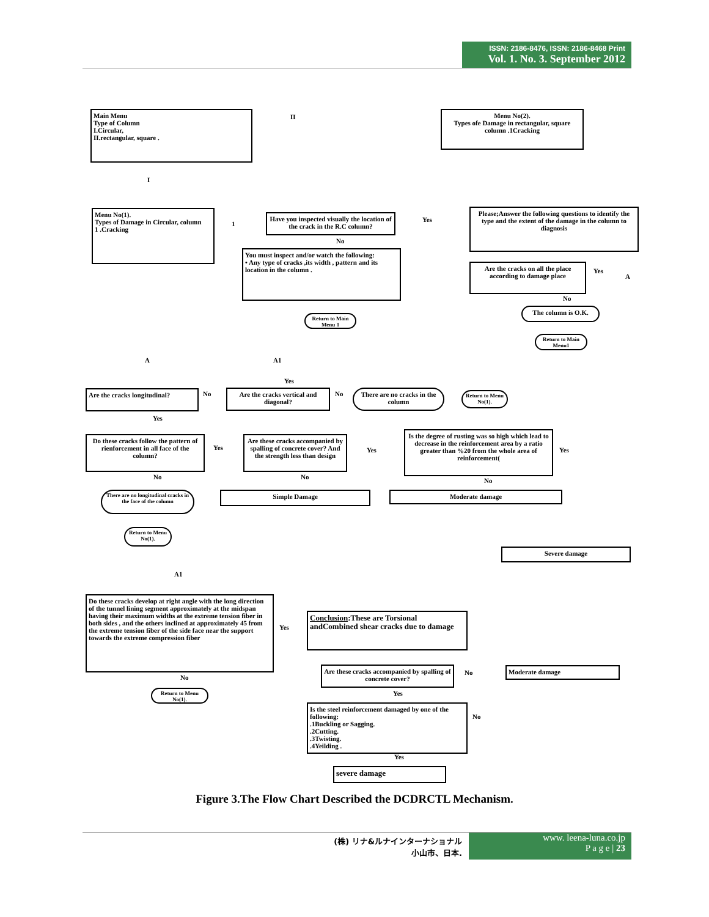ISSN: 2186-8476, ISSN: 2186-8468 Print
Vol. 1. No. 3. September 2012
Main Menu
Type of Column
I.Circular,
II.rectangular, square .
II
Menu No(2).
Types ofe Damage in rectangular, square column .1Cracking
I
Menu No(1).
Types of Damage in Circular, column
1 .Cracking
1
Have you inspected visually the location of the crack in the R.C column?
Yes
No
Please;Answer the following questions to identify the type and the extent of the damage in the column to diagnosis
You must inspect and/or watch the following:
• Any type of cracks ,its width , pattern and its location in the column .
Are the cracks on all the place according to damage place
Yes
A
No
Return to Main Menu 1
The column is O.K.
Return to Main Menu1
A A1
Yes
Are the cracks longitudinal? No
Are the cracks vertical and diagonal?
No
There are no cracks in the column
Return to Menu No(1).
Yes
Do these cracks follow the pattern of rienforcement in all face of the column?
Yes
Are these cracks accompanied by spalling of concrete cover? And the strength less than design
Yes
Is the degree of rusting was so high which lead to decrease in the reinforcement area by a ratio greater than %20 from the whole area of reinforcement(
Yes
No No No
There are no longitudinal cracks in the face of the column
Simple Damage Moderate damage
Return to Menu No(1).
Severe damage
A1
Do these cracks develop at right angle with the long direction of the tunnel lining segment approximately at the midspan having their maximum widths at the extreme tension fiber in both sides , and the others inclined at approximately 45 from the extreme tension fiber of the side face near the support towards the extreme compression fiber
Yes
Conclusion:These are Torsional andCombined shear cracks due to damage
Are these cracks accompanied by spalling of concrete cover?
No Moderate damage
No
Return to Menu No(1).
Yes
Is the steel reinforcement damaged by one of the following:
.1Buckling or Sagging.
.2Cutting.
.3Twisting.
.4Yeilding .
No
Yes
severe damage
Figure 3.The Flow Chart Described the DCDRCTL Mechanism.
(株) リナ&ルナインターナショナル
小山市、日本.
www. leena-luna.co.jp
P a g e | 23